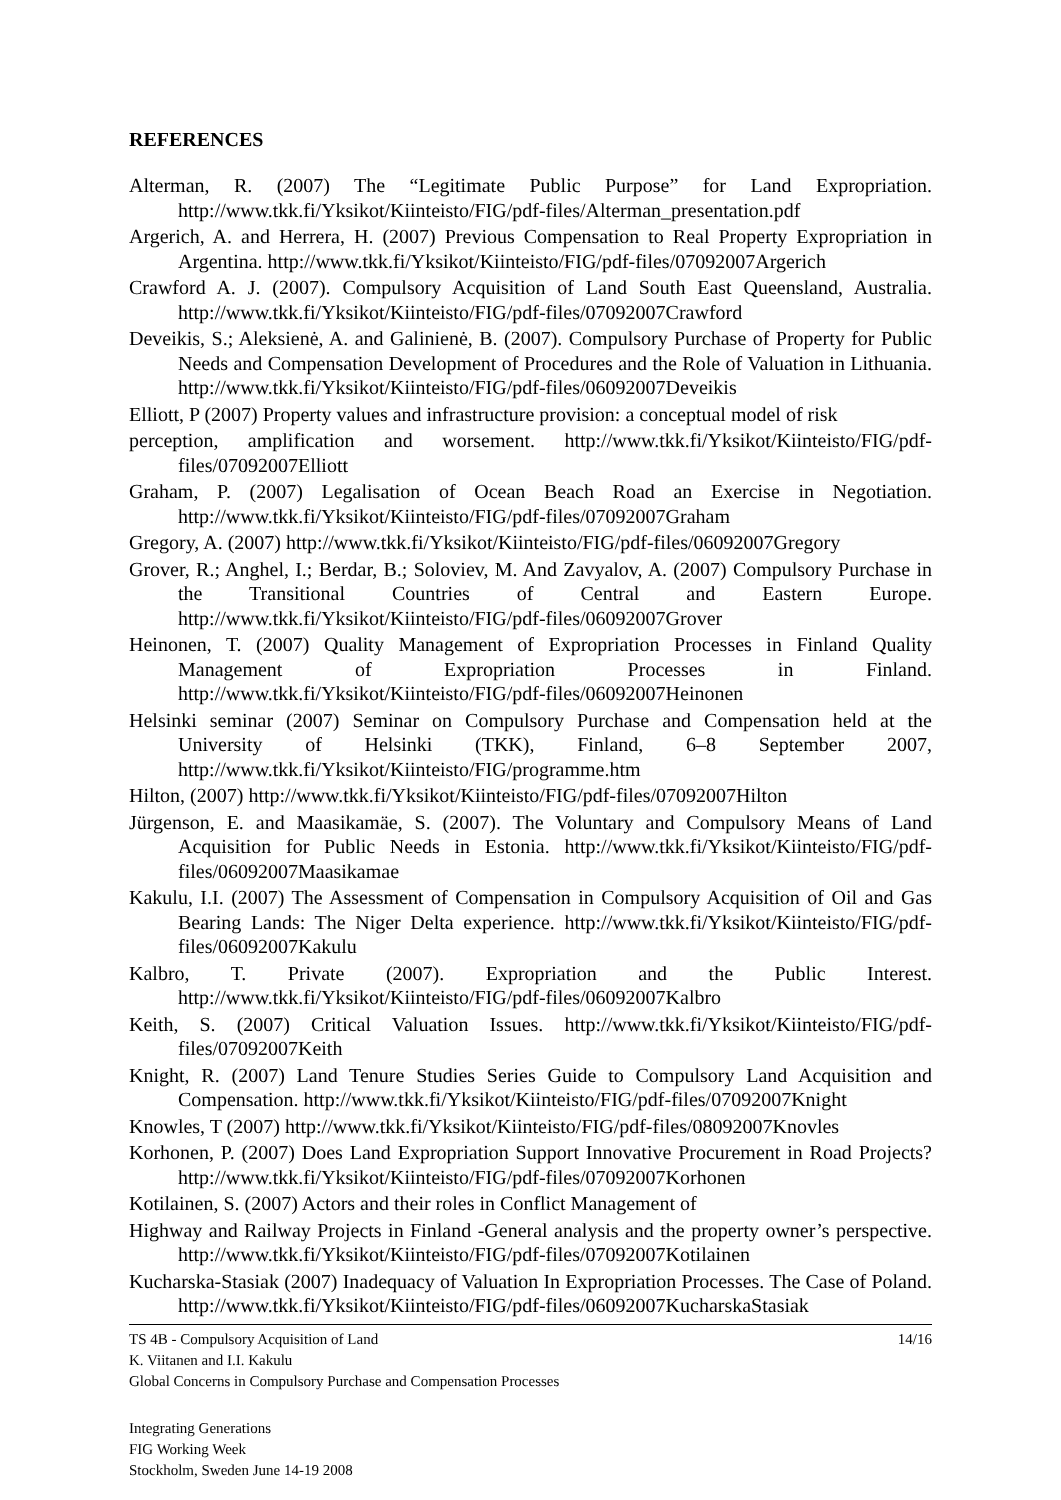REFERENCES
Alterman, R. (2007) The “Legitimate Public Purpose” for Land Expropriation. http://www.tkk.fi/Yksikot/Kiinteisto/FIG/pdf-files/Alterman_presentation.pdf
Argerich, A. and Herrera, H. (2007) Previous Compensation to Real Property Expropriation in Argentina. http://www.tkk.fi/Yksikot/Kiinteisto/FIG/pdf-files/07092007Argerich
Crawford A. J. (2007). Compulsory Acquisition of Land South East Queensland, Australia. http://www.tkk.fi/Yksikot/Kiinteisto/FIG/pdf-files/07092007Crawford
Deveikis, S.; Aleksienė, A. and Galinienė, B. (2007). Compulsory Purchase of Property for Public Needs and Compensation Development of Procedures and the Role of Valuation in Lithuania. http://www.tkk.fi/Yksikot/Kiinteisto/FIG/pdf-files/06092007Deveikis
Elliott, P (2007) Property values and infrastructure provision: a conceptual model of risk
perception, amplification and worsement. http://www.tkk.fi/Yksikot/Kiinteisto/FIG/pdf-files/07092007Elliott
Graham, P. (2007) Legalisation of Ocean Beach Road an Exercise in Negotiation. http://www.tkk.fi/Yksikot/Kiinteisto/FIG/pdf-files/07092007Graham
Gregory, A. (2007) http://www.tkk.fi/Yksikot/Kiinteisto/FIG/pdf-files/06092007Gregory
Grover, R.; Anghel, I.; Berdar, B.; Soloviev, M. And Zavyalov, A. (2007) Compulsory Purchase in the Transitional Countries of Central and Eastern Europe. http://www.tkk.fi/Yksikot/Kiinteisto/FIG/pdf-files/06092007Grover
Heinonen, T. (2007) Quality Management of Expropriation Processes in Finland Quality Management of Expropriation Processes in Finland. http://www.tkk.fi/Yksikot/Kiinteisto/FIG/pdf-files/06092007Heinonen
Helsinki seminar (2007) Seminar on Compulsory Purchase and Compensation held at the University of Helsinki (TKK), Finland, 6–8 September 2007, http://www.tkk.fi/Yksikot/Kiinteisto/FIG/programme.htm
Hilton, (2007) http://www.tkk.fi/Yksikot/Kiinteisto/FIG/pdf-files/07092007Hilton
Jürgenson, E. and Maasikamäe, S. (2007). The Voluntary and Compulsory Means of Land Acquisition for Public Needs in Estonia. http://www.tkk.fi/Yksikot/Kiinteisto/FIG/pdf-files/06092007Maasikamae
Kakulu, I.I. (2007) The Assessment of Compensation in Compulsory Acquisition of Oil and Gas Bearing Lands: The Niger Delta experience. http://www.tkk.fi/Yksikot/Kiinteisto/FIG/pdf-files/06092007Kakulu
Kalbro, T. Private (2007). Expropriation and the Public Interest. http://www.tkk.fi/Yksikot/Kiinteisto/FIG/pdf-files/06092007Kalbro
Keith, S. (2007) Critical Valuation Issues. http://www.tkk.fi/Yksikot/Kiinteisto/FIG/pdf-files/07092007Keith
Knight, R. (2007) Land Tenure Studies Series Guide to Compulsory Land Acquisition and Compensation. http://www.tkk.fi/Yksikot/Kiinteisto/FIG/pdf-files/07092007Knight
Knowles, T (2007) http://www.tkk.fi/Yksikot/Kiinteisto/FIG/pdf-files/08092007Knovles
Korhonen, P. (2007) Does Land Expropriation Support Innovative Procurement in Road Projects? http://www.tkk.fi/Yksikot/Kiinteisto/FIG/pdf-files/07092007Korhonen
Kotilainen, S. (2007) Actors and their roles in Conflict Management of
Highway and Railway Projects in Finland -General analysis and the property owner’s perspective. http://www.tkk.fi/Yksikot/Kiinteisto/FIG/pdf-files/07092007Kotilainen
Kucharska-Stasiak (2007) Inadequacy of Valuation In Expropriation Processes. The Case of Poland. http://www.tkk.fi/Yksikot/Kiinteisto/FIG/pdf-files/06092007KucharskaStasiak
TS 4B - Compulsory Acquisition of Land 14/16
K. Viitanen and I.I. Kakulu
Global Concerns in Compulsory Purchase and Compensation Processes
Integrating Generations
FIG Working Week
Stockholm, Sweden June 14-19 2008